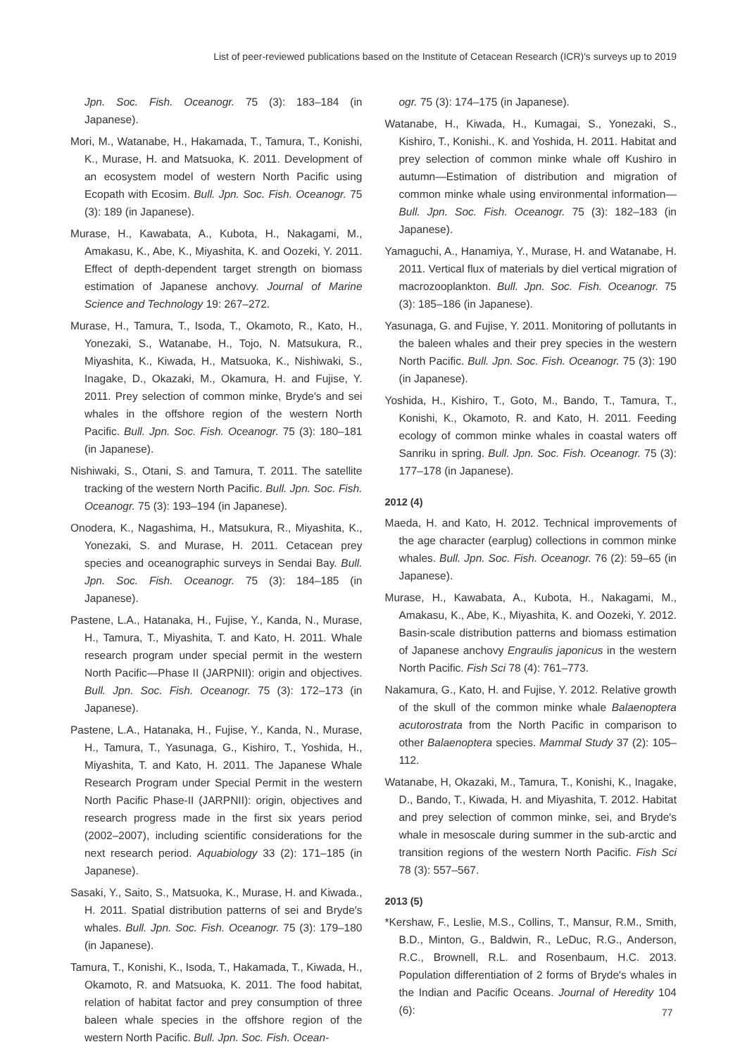List of peer-reviewed publications based on the Institute of Cetacean Research (ICR)′s surveys up to 2019
Jpn. Soc. Fish. Oceanogr. 75 (3): 183–184 (in Japanese).
Mori, M., Watanabe, H., Hakamada, T., Tamura, T., Konishi, K., Murase, H. and Matsuoka, K. 2011. Development of an ecosystem model of western North Pacific using Ecopath with Ecosim. Bull. Jpn. Soc. Fish. Oceanogr. 75 (3): 189 (in Japanese).
Murase, H., Kawabata, A., Kubota, H., Nakagami, M., Amakasu, K., Abe, K., Miyashita, K. and Oozeki, Y. 2011. Effect of depth-dependent target strength on biomass estimation of Japanese anchovy. Journal of Marine Science and Technology 19: 267–272.
Murase, H., Tamura, T., Isoda, T., Okamoto, R., Kato, H., Yonezaki, S., Watanabe, H., Tojo, N. Matsukura, R., Miyashita, K., Kiwada, H., Matsuoka, K., Nishiwaki, S., Inagake, D., Okazaki, M., Okamura, H. and Fujise, Y. 2011. Prey selection of common minke, Bryde′s and sei whales in the offshore region of the western North Pacific. Bull. Jpn. Soc. Fish. Oceanogr. 75 (3): 180–181 (in Japanese).
Nishiwaki, S., Otani, S. and Tamura, T. 2011. The satellite tracking of the western North Pacific. Bull. Jpn. Soc. Fish. Oceanogr. 75 (3): 193–194 (in Japanese).
Onodera, K., Nagashima, H., Matsukura, R., Miyashita, K., Yonezaki, S. and Murase, H. 2011. Cetacean prey species and oceanographic surveys in Sendai Bay. Bull. Jpn. Soc. Fish. Oceanogr. 75 (3): 184–185 (in Japanese).
Pastene, L.A., Hatanaka, H., Fujise, Y., Kanda, N., Murase, H., Tamura, T., Miyashita, T. and Kato, H. 2011. Whale research program under special permit in the western North Pacific—Phase II (JARPNII): origin and objectives. Bull. Jpn. Soc. Fish. Oceanogr. 75 (3): 172–173 (in Japanese).
Pastene, L.A., Hatanaka, H., Fujise, Y., Kanda, N., Murase, H., Tamura, T., Yasunaga, G., Kishiro, T., Yoshida, H., Miyashita, T. and Kato, H. 2011. The Japanese Whale Research Program under Special Permit in the western North Pacific Phase-II (JARPNII): origin, objectives and research progress made in the first six years period (2002–2007), including scientific considerations for the next research period. Aquabiology 33 (2): 171–185 (in Japanese).
Sasaki, Y., Saito, S., Matsuoka, K., Murase, H. and Kiwada., H. 2011. Spatial distribution patterns of sei and Bryde′s whales. Bull. Jpn. Soc. Fish. Oceanogr. 75 (3): 179–180 (in Japanese).
Tamura, T., Konishi, K., Isoda, T., Hakamada, T., Kiwada, H., Okamoto, R. and Matsuoka, K. 2011. The food habitat, relation of habitat factor and prey consumption of three baleen whale species in the offshore region of the western North Pacific. Bull. Jpn. Soc. Fish. Ocean-
ogr. 75 (3): 174–175 (in Japanese).
Watanabe, H., Kiwada, H., Kumagai, S., Yonezaki, S., Kishiro, T., Konishi., K. and Yoshida, H. 2011. Habitat and prey selection of common minke whale off Kushiro in autumn—Estimation of distribution and migration of common minke whale using environmental information—Bull. Jpn. Soc. Fish. Oceanogr. 75 (3): 182–183 (in Japanese).
Yamaguchi, A., Hanamiya, Y., Murase, H. and Watanabe, H. 2011. Vertical flux of materials by diel vertical migration of macrozooplankton. Bull. Jpn. Soc. Fish. Oceanogr. 75 (3): 185–186 (in Japanese).
Yasunaga, G. and Fujise, Y. 2011. Monitoring of pollutants in the baleen whales and their prey species in the western North Pacific. Bull. Jpn. Soc. Fish. Oceanogr. 75 (3): 190 (in Japanese).
Yoshida, H., Kishiro, T., Goto, M., Bando, T., Tamura, T., Konishi, K., Okamoto, R. and Kato, H. 2011. Feeding ecology of common minke whales in coastal waters off Sanriku in spring. Bull. Jpn. Soc. Fish. Oceanogr. 75 (3): 177–178 (in Japanese).
2012 (4)
Maeda, H. and Kato, H. 2012. Technical improvements of the age character (earplug) collections in common minke whales. Bull. Jpn. Soc. Fish. Oceanogr. 76 (2): 59–65 (in Japanese).
Murase, H., Kawabata, A., Kubota, H., Nakagami, M., Amakasu, K., Abe, K., Miyashita, K. and Oozeki, Y. 2012. Basin-scale distribution patterns and biomass estimation of Japanese anchovy Engraulis japonicus in the western North Pacific. Fish Sci 78 (4): 761–773.
Nakamura, G., Kato, H. and Fujise, Y. 2012. Relative growth of the skull of the common minke whale Balaenoptera acutorostrata from the North Pacific in comparison to other Balaenoptera species. Mammal Study 37 (2): 105–112.
Watanabe, H, Okazaki, M., Tamura, T., Konishi, K., Inagake, D., Bando, T., Kiwada, H. and Miyashita, T. 2012. Habitat and prey selection of common minke, sei, and Bryde′s whale in mesoscale during summer in the sub-arctic and transition regions of the western North Pacific. Fish Sci 78 (3): 557–567.
2013 (5)
*Kershaw, F., Leslie, M.S., Collins, T., Mansur, R.M., Smith, B.D., Minton, G., Baldwin, R., LeDuc, R.G., Anderson, R.C., Brownell, R.L. and Rosenbaum, H.C. 2013. Population differentiation of 2 forms of Bryde′s whales in the Indian and Pacific Oceans. Journal of Heredity 104 (6):
77